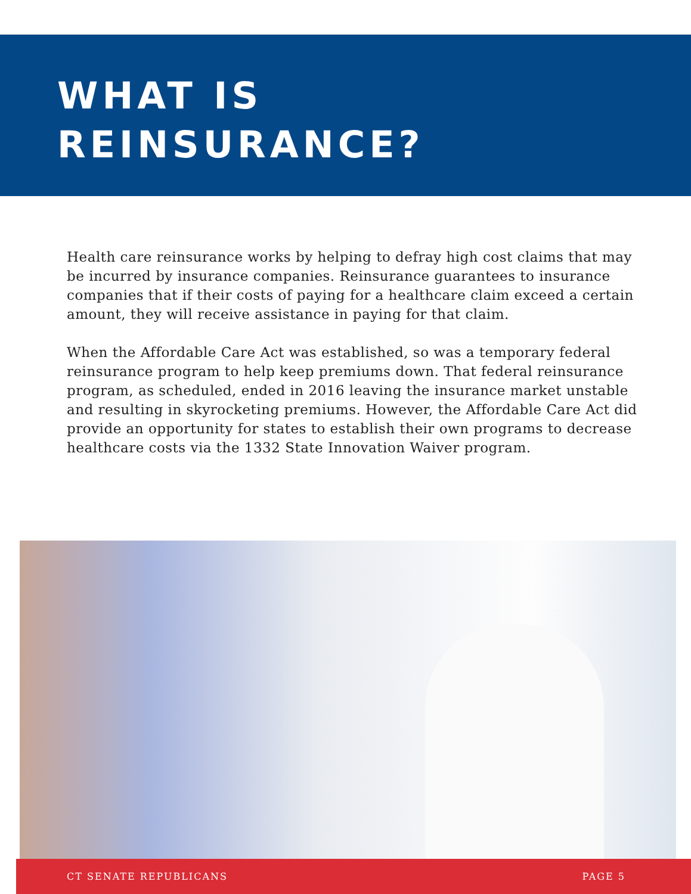WHAT IS
REINSURANCE?
Health care reinsurance works by helping to defray high cost claims that may be incurred by insurance companies. Reinsurance guarantees to insurance companies that if their costs of paying for a healthcare claim exceed a certain amount, they will receive assistance in paying for that claim.
When the Affordable Care Act was established, so was a temporary federal reinsurance program to help keep premiums down. That federal reinsurance program, as scheduled, ended in 2016 leaving the insurance market unstable and resulting in skyrocketing premiums. However, the Affordable Care Act did provide an opportunity for states to establish their own programs to decrease healthcare costs via the 1332 State Innovation Waiver program.
CT SENATE REPUBLICANS PAGE 5